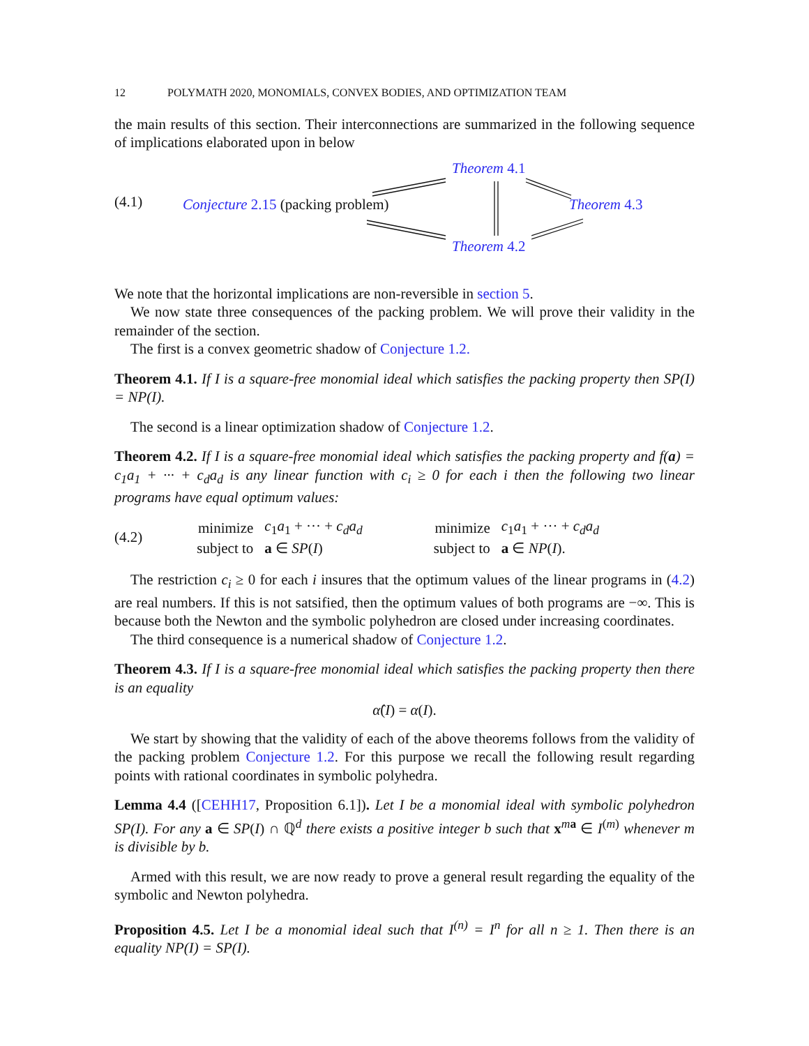12 POLYMATH 2020, MONOMIALS, CONVEX BODIES, AND OPTIMIZATION TEAM
the main results of this section. Their interconnections are summarized in the following sequence of implications elaborated upon in below
(4.1) Conjecture 2.15 (packing problem)
Theorem 4.1
Theorem 4.3
Theorem 4.2
We note that the horizontal implications are non-reversible in section 5.
We now state three consequences of the packing problem. We will prove their validity in the remainder of the section.
The first is a convex geometric shadow of Conjecture 1.2.
Theorem 4.1. If I is a square-free monomial ideal which satisfies the packing property then SP(I) = NP(I).
The second is a linear optimization shadow of Conjecture 1.2.
Theorem 4.2. If I is a square-free monomial ideal which satisfies the packing property and f(a) = c<sub>1</sub>a<sub>1</sub> + ··· + c<sub>d</sub>a<sub>d</sub> is any linear function with c<sub>i</sub> ≥ 0 for each i then the following two linear programs have equal optimum values:
(4.2)
| minimize | c<sub>1</sub> a<sub>1</sub> + ··· + c<sub>d</sub>a<sub>d</sub> | | minimize | c<sub>1</sub> a<sub>1</sub> + ··· + c<sub>d</sub>a<sub>d</sub> |
| subject to | a ∈ SP ( I ) | | subject to | a ∈ NP ( I ). |
The restriction c<sub>i</sub> ≥ 0 for each i insures that the optimum values of the linear programs in (4.2) are real numbers. If this is not satsified, then the optimum values of both programs are −∞. This is because both the Newton and the symbolic polyhedron are closed under increasing coordinates.
The third consequence is a numerical shadow of Conjecture 1.2.
Theorem 4.3. If I is a square-free monomial ideal which satisfies the packing property then there is an equality
α̂(I) = α(I).
We start by showing that the validity of each of the above theorems follows from the validity of the packing problem Conjecture 1.2. For this purpose we recall the following result regarding points with rational coordinates in symbolic polyhedra.
Lemma 4.4 ([CEHH17, Proposition 6.1]). Let I be a monomial ideal with symbolic polyhedron SP(I). For any a ∈ SP(I) ∩ ℚ<sup>d</sup> there exists a positive integer b such that x<sup>ma</sup> ∈ I<sup>(m)</sup> whenever m is divisible by b.
Armed with this result, we are now ready to prove a general result regarding the equality of the symbolic and Newton polyhedra.
Proposition 4.5. Let I be a monomial ideal such that I<sup>(n)</sup> = I<sup>n</sup> for all n ≥ 1. Then there is an equality NP(I) = SP(I).